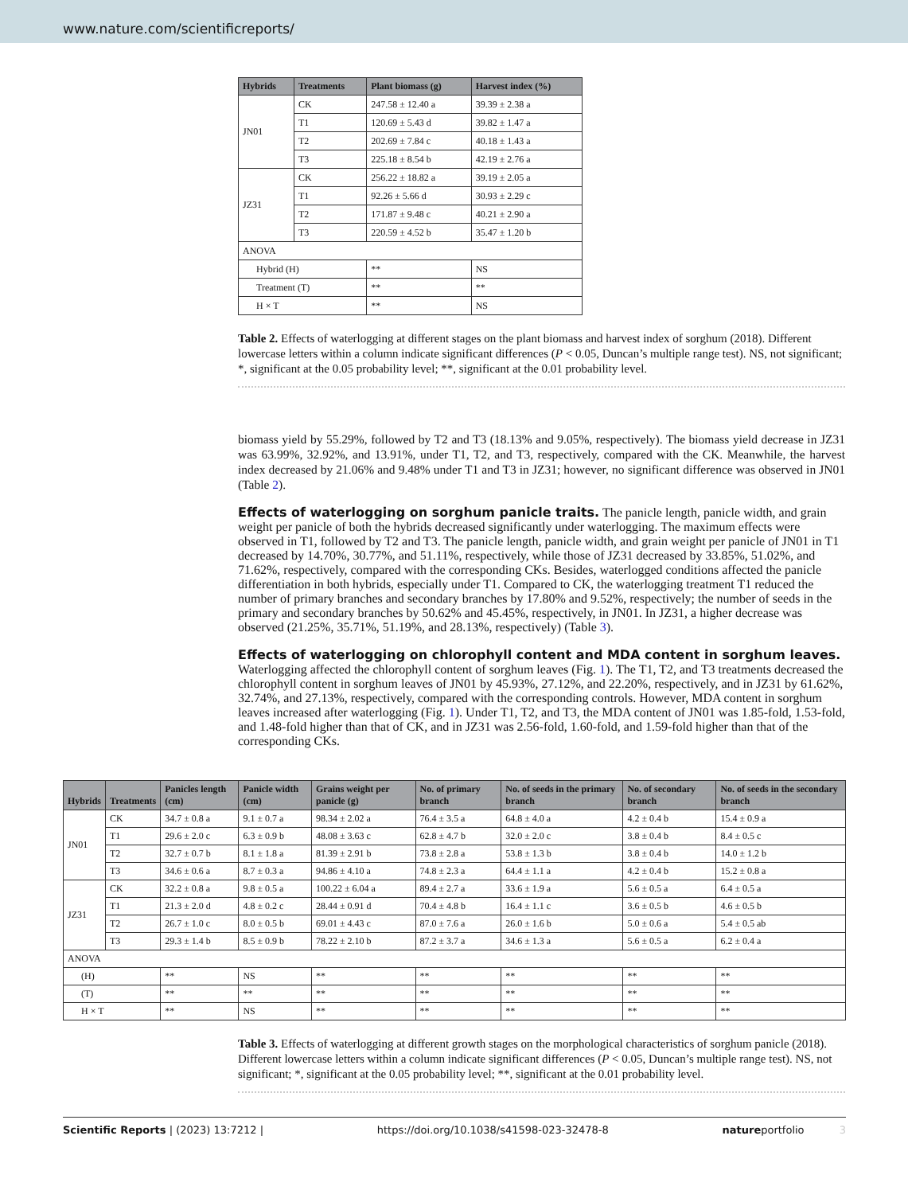www.nature.com/scientificreports/
| Hybrids | Treatments | Plant biomass (g) | Harvest index (%) |
| --- | --- | --- | --- |
| JN01 | CK | 247.58 ± 12.40 a | 39.39 ± 2.38 a |
| | T1 | 120.69 ± 5.43 d | 39.82 ± 1.47 a |
| | T2 | 202.69 ± 7.84 c | 40.18 ± 1.43 a |
| | T3 | 225.18 ± 8.54 b | 42.19 ± 2.76 a |
| JZ31 | CK | 256.22 ± 18.82 a | 39.19 ± 2.05 a |
| | T1 | 92.26 ± 5.66 d | 30.93 ± 2.29 c |
| | T2 | 171.87 ± 9.48 c | 40.21 ± 2.90 a |
| | T3 | 220.59 ± 4.52 b | 35.47 ± 1.20 b |
| ANOVA | | | |
| Hybrid (H) | | ** | NS |
| Treatment (T) | | ** | ** |
| H × T | | ** | NS |
Table 2. Effects of waterlogging at different stages on the plant biomass and harvest index of sorghum (2018). Different lowercase letters within a column indicate significant differences (P < 0.05, Duncan’s multiple range test). NS, not significant; *, significant at the 0.05 probability level; **, significant at the 0.01 probability level.
biomass yield by 55.29%, followed by T2 and T3 (18.13% and 9.05%, respectively). The biomass yield decrease in JZ31 was 63.99%, 32.92%, and 13.91%, under T1, T2, and T3, respectively, compared with the CK. Meanwhile, the harvest index decreased by 21.06% and 9.48% under T1 and T3 in JZ31; however, no significant difference was observed in JN01 (Table 2).
Effects of waterlogging on sorghum panicle traits.
The panicle length, panicle width, and grain weight per panicle of both the hybrids decreased significantly under waterlogging. The maximum effects were observed in T1, followed by T2 and T3. The panicle length, panicle width, and grain weight per panicle of JN01 in T1 decreased by 14.70%, 30.77%, and 51.11%, respectively, while those of JZ31 decreased by 33.85%, 51.02%, and 71.62%, respectively, compared with the corresponding CKs. Besides, waterlogged conditions affected the panicle differentiation in both hybrids, especially under T1. Compared to CK, the waterlogging treatment T1 reduced the number of primary branches and secondary branches by 17.80% and 9.52%, respectively; the number of seeds in the primary and secondary branches by 50.62% and 45.45%, respectively, in JN01. In JZ31, a higher decrease was observed (21.25%, 35.71%, 51.19%, and 28.13%, respectively) (Table 3).
Effects of waterlogging on chlorophyll content and MDA content in sorghum leaves.
Waterlogging affected the chlorophyll content of sorghum leaves (Fig. 1). The T1, T2, and T3 treatments decreased the chlorophyll content in sorghum leaves of JN01 by 45.93%, 27.12%, and 22.20%, respectively, and in JZ31 by 61.62%, 32.74%, and 27.13%, respectively, compared with the corresponding controls. However, MDA content in sorghum leaves increased after waterlogging (Fig. 1). Under T1, T2, and T3, the MDA content of JN01 was 1.85-fold, 1.53-fold, and 1.48-fold higher than that of CK, and in JZ31 was 2.56-fold, 1.60-fold, and 1.59-fold higher than that of the corresponding CKs.
| Hybrids | Treatments | Panicles length (cm) | Panicle width (cm) | Grains weight per panicle (g) | No. of primary branch | No. of seeds in the primary branch | No. of secondary branch | No. of seeds in the secondary branch |
| --- | --- | --- | --- | --- | --- | --- | --- | --- |
| JN01 | CK | 34.7 ± 0.8 a | 9.1 ± 0.7 a | 98.34 ± 2.02 a | 76.4 ± 3.5 a | 64.8 ± 4.0 a | 4.2 ± 0.4 b | 15.4 ± 0.9 a |
| | T1 | 29.6 ± 2.0 c | 6.3 ± 0.9 b | 48.08 ± 3.63 c | 62.8 ± 4.7 b | 32.0 ± 2.0 c | 3.8 ± 0.4 b | 8.4 ± 0.5 c |
| | T2 | 32.7 ± 0.7 b | 8.1 ± 1.8 a | 81.39 ± 2.91 b | 73.8 ± 2.8 a | 53.8 ± 1.3 b | 3.8 ± 0.4 b | 14.0 ± 1.2 b |
| | T3 | 34.6 ± 0.6 a | 8.7 ± 0.3 a | 94.86 ± 4.10 a | 74.8 ± 2.3 a | 64.4 ± 1.1 a | 4.2 ± 0.4 b | 15.2 ± 0.8 a |
| JZ31 | CK | 32.2 ± 0.8 a | 9.8 ± 0.5 a | 100.22 ± 6.04 a | 89.4 ± 2.7 a | 33.6 ± 1.9 a | 5.6 ± 0.5 a | 6.4 ± 0.5 a |
| | T1 | 21.3 ± 2.0 d | 4.8 ± 0.2 c | 28.44 ± 0.91 d | 70.4 ± 4.8 b | 16.4 ± 1.1 c | 3.6 ± 0.5 b | 4.6 ± 0.5 b |
| | T2 | 26.7 ± 1.0 c | 8.0 ± 0.5 b | 69.01 ± 4.43 c | 87.0 ± 7.6 a | 26.0 ± 1.6 b | 5.0 ± 0.6 a | 5.4 ± 0.5 ab |
| | T3 | 29.3 ± 1.4 b | 8.5 ± 0.9 b | 78.22 ± 2.10 b | 87.2 ± 3.7 a | 34.6 ± 1.3 a | 5.6 ± 0.5 a | 6.2 ± 0.4 a |
| ANOVA | | | | | | | | |
| (H) | | ** | NS | ** | ** | ** | ** | ** |
| (T) | | ** | ** | ** | ** | ** | ** | ** |
| H × T | | ** | NS | ** | ** | ** | ** | ** |
Table 3. Effects of waterlogging at different growth stages on the morphological characteristics of sorghum panicle (2018). Different lowercase letters within a column indicate significant differences (P < 0.05, Duncan’s multiple range test). NS, not significant; *, significant at the 0.05 probability level; **, significant at the 0.01 probability level.
Scientific Reports | (2023) 13:7212 | https://doi.org/10.1038/s41598-023-32478-8 natureportfolio 3